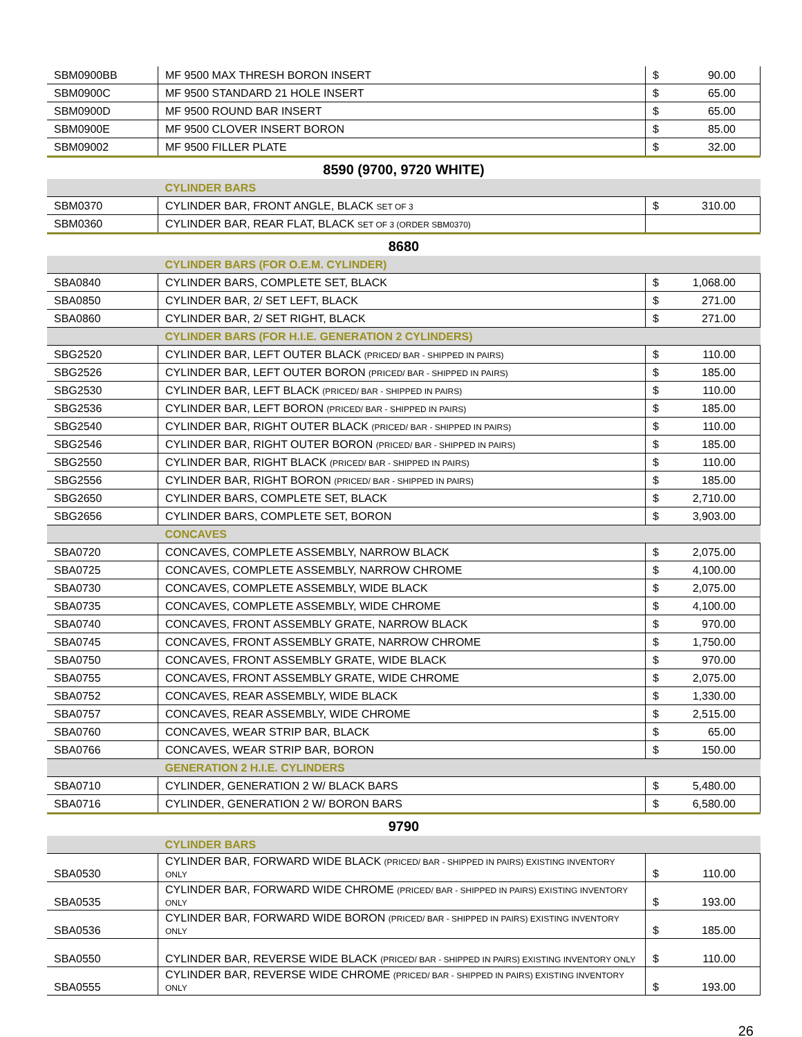| SBM0900BB | MF 9500 MAX THRESH BORON INSERT | $ | 90.00 |
| SBM0900C | MF 9500 STANDARD 21 HOLE INSERT | $ | 65.00 |
| SBM0900D | MF 9500 ROUND BAR INSERT | $ | 65.00 |
| SBM0900E | MF 9500 CLOVER INSERT BORON | $ | 85.00 |
| SBM09002 | MF 9500 FILLER PLATE | $ | 32.00 |
8590 (9700, 9720 WHITE)
| | CYLINDER BARS | | |
| SBM0370 | CYLINDER BAR, FRONT ANGLE, BLACK SET OF 3 | $ | 310.00 |
| SBM0360 | CYLINDER BAR, REAR FLAT, BLACK SET OF 3 (ORDER SBM0370) | | |
8680
| | CYLINDER BARS (FOR O.E.M. CYLINDER) | | |
| SBA0840 | CYLINDER BARS, COMPLETE SET, BLACK | $ | 1,068.00 |
| SBA0850 | CYLINDER BAR, 2/ SET LEFT, BLACK | $ | 271.00 |
| SBA0860 | CYLINDER BAR, 2/ SET RIGHT, BLACK | $ | 271.00 |
| | CYLINDER BARS (FOR H.I.E. GENERATION 2 CYLINDERS) | | |
| SBG2520 | CYLINDER BAR, LEFT OUTER BLACK (PRICED/ BAR - SHIPPED IN PAIRS) | $ | 110.00 |
| SBG2526 | CYLINDER BAR, LEFT OUTER BORON (PRICED/ BAR - SHIPPED IN PAIRS) | $ | 185.00 |
| SBG2530 | CYLINDER BAR, LEFT BLACK (PRICED/ BAR - SHIPPED IN PAIRS) | $ | 110.00 |
| SBG2536 | CYLINDER BAR, LEFT BORON (PRICED/ BAR - SHIPPED IN PAIRS) | $ | 185.00 |
| SBG2540 | CYLINDER BAR, RIGHT OUTER BLACK (PRICED/ BAR - SHIPPED IN PAIRS) | $ | 110.00 |
| SBG2546 | CYLINDER BAR, RIGHT OUTER BORON (PRICED/ BAR - SHIPPED IN PAIRS) | $ | 185.00 |
| SBG2550 | CYLINDER BAR, RIGHT BLACK (PRICED/ BAR - SHIPPED IN PAIRS) | $ | 110.00 |
| SBG2556 | CYLINDER BAR, RIGHT BORON (PRICED/ BAR - SHIPPED IN PAIRS) | $ | 185.00 |
| SBG2650 | CYLINDER BARS, COMPLETE SET, BLACK | $ | 2,710.00 |
| SBG2656 | CYLINDER BARS, COMPLETE SET, BORON | $ | 3,903.00 |
| | CONCAVES | | |
| SBA0720 | CONCAVES, COMPLETE ASSEMBLY, NARROW BLACK | $ | 2,075.00 |
| SBA0725 | CONCAVES, COMPLETE ASSEMBLY, NARROW CHROME | $ | 4,100.00 |
| SBA0730 | CONCAVES, COMPLETE ASSEMBLY, WIDE BLACK | $ | 2,075.00 |
| SBA0735 | CONCAVES, COMPLETE ASSEMBLY, WIDE CHROME | $ | 4,100.00 |
| SBA0740 | CONCAVES, FRONT ASSEMBLY GRATE, NARROW BLACK | $ | 970.00 |
| SBA0745 | CONCAVES, FRONT ASSEMBLY GRATE, NARROW CHROME | $ | 1,750.00 |
| SBA0750 | CONCAVES, FRONT ASSEMBLY GRATE, WIDE BLACK | $ | 970.00 |
| SBA0755 | CONCAVES, FRONT ASSEMBLY GRATE, WIDE CHROME | $ | 2,075.00 |
| SBA0752 | CONCAVES, REAR ASSEMBLY, WIDE BLACK | $ | 1,330.00 |
| SBA0757 | CONCAVES, REAR ASSEMBLY, WIDE CHROME | $ | 2,515.00 |
| SBA0760 | CONCAVES, WEAR STRIP BAR, BLACK | $ | 65.00 |
| SBA0766 | CONCAVES, WEAR STRIP BAR, BORON | $ | 150.00 |
| | GENERATION 2 H.I.E. CYLINDERS | | |
| SBA0710 | CYLINDER, GENERATION 2 W/ BLACK BARS | $ | 5,480.00 |
| SBA0716 | CYLINDER, GENERATION 2 W/ BORON BARS | $ | 6,580.00 |
9790
| | CYLINDER BARS | | |
| SBA0530 | CYLINDER BAR, FORWARD WIDE BLACK (PRICED/ BAR - SHIPPED IN PAIRS) EXISTING INVENTORY ONLY | $ | 110.00 |
| SBA0535 | CYLINDER BAR, FORWARD WIDE CHROME (PRICED/ BAR - SHIPPED IN PAIRS) EXISTING INVENTORY ONLY | $ | 193.00 |
| SBA0536 | CYLINDER BAR, FORWARD WIDE BORON (PRICED/ BAR - SHIPPED IN PAIRS) EXISTING INVENTORY ONLY | $ | 185.00 |
| SBA0550 | CYLINDER BAR, REVERSE WIDE BLACK (PRICED/ BAR - SHIPPED IN PAIRS) EXISTING INVENTORY ONLY | $ | 110.00 |
| SBA0555 | CYLINDER BAR, REVERSE WIDE CHROME (PRICED/ BAR - SHIPPED IN PAIRS) EXISTING INVENTORY ONLY | $ | 193.00 |
26